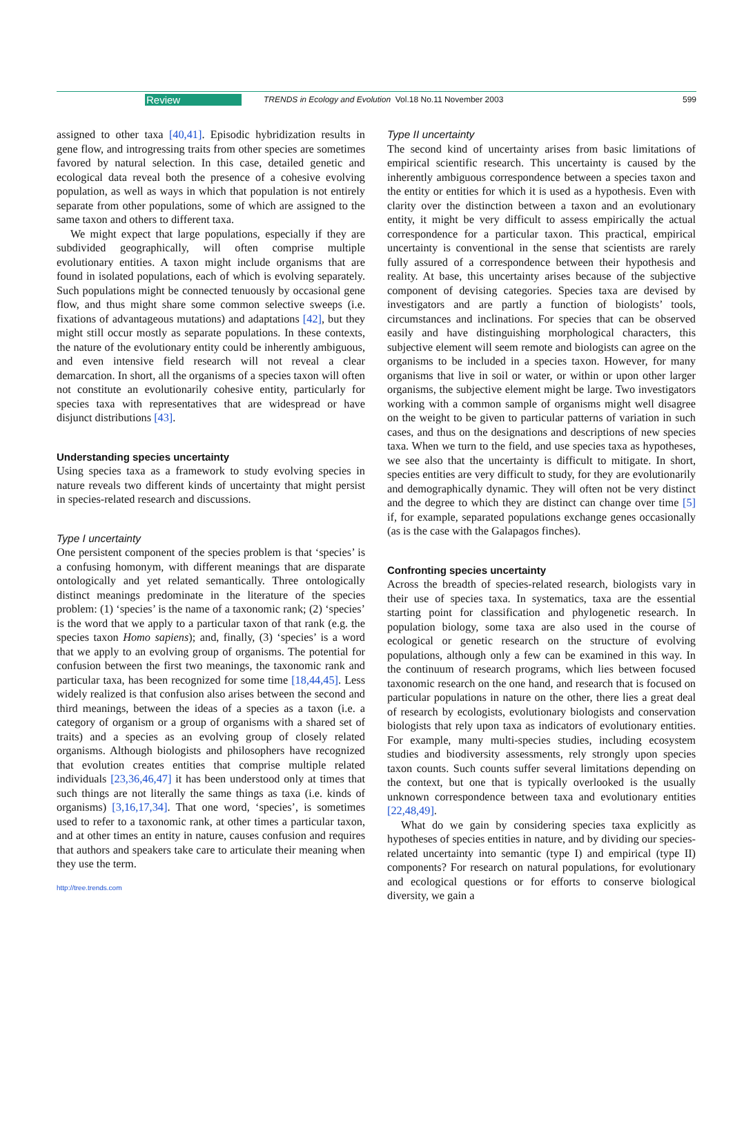Review TRENDS in Ecology and Evolution Vol.18 No.11 November 2003 599
assigned to other taxa [40,41]. Episodic hybridization results in gene flow, and introgressing traits from other species are sometimes favored by natural selection. In this case, detailed genetic and ecological data reveal both the presence of a cohesive evolving population, as well as ways in which that population is not entirely separate from other populations, some of which are assigned to the same taxon and others to different taxa.
We might expect that large populations, especially if they are subdivided geographically, will often comprise multiple evolutionary entities. A taxon might include organisms that are found in isolated populations, each of which is evolving separately. Such populations might be connected tenuously by occasional gene flow, and thus might share some common selective sweeps (i.e. fixations of advantageous mutations) and adaptations [42], but they might still occur mostly as separate populations. In these contexts, the nature of the evolutionary entity could be inherently ambiguous, and even intensive field research will not reveal a clear demarcation. In short, all the organisms of a species taxon will often not constitute an evolutionarily cohesive entity, particularly for species taxa with representatives that are widespread or have disjunct distributions [43].
Understanding species uncertainty
Using species taxa as a framework to study evolving species in nature reveals two different kinds of uncertainty that might persist in species-related research and discussions.
Type I uncertainty
One persistent component of the species problem is that ‘species’ is a confusing homonym, with different meanings that are disparate ontologically and yet related semantically. Three ontologically distinct meanings predominate in the literature of the species problem: (1) ‘species’ is the name of a taxonomic rank; (2) ‘species’ is the word that we apply to a particular taxon of that rank (e.g. the species taxon Homo sapiens); and, finally, (3) ‘species’ is a word that we apply to an evolving group of organisms. The potential for confusion between the first two meanings, the taxonomic rank and particular taxa, has been recognized for some time [18,44,45]. Less widely realized is that confusion also arises between the second and third meanings, between the ideas of a species as a taxon (i.e. a category of organism or a group of organisms with a shared set of traits) and a species as an evolving group of closely related organisms. Although biologists and philosophers have recognized that evolution creates entities that comprise multiple related individuals [23,36,46,47] it has been understood only at times that such things are not literally the same things as taxa (i.e. kinds of organisms) [3,16,17,34]. That one word, ‘species’, is sometimes used to refer to a taxonomic rank, at other times a particular taxon, and at other times an entity in nature, causes confusion and requires that authors and speakers take care to articulate their meaning when they use the term.
http://tree.trends.com
Type II uncertainty
The second kind of uncertainty arises from basic limitations of empirical scientific research. This uncertainty is caused by the inherently ambiguous correspondence between a species taxon and the entity or entities for which it is used as a hypothesis. Even with clarity over the distinction between a taxon and an evolutionary entity, it might be very difficult to assess empirically the actual correspondence for a particular taxon. This practical, empirical uncertainty is conventional in the sense that scientists are rarely fully assured of a correspondence between their hypothesis and reality. At base, this uncertainty arises because of the subjective component of devising categories. Species taxa are devised by investigators and are partly a function of biologists’ tools, circumstances and inclinations. For species that can be observed easily and have distinguishing morphological characters, this subjective element will seem remote and biologists can agree on the organisms to be included in a species taxon. However, for many organisms that live in soil or water, or within or upon other larger organisms, the subjective element might be large. Two investigators working with a common sample of organisms might well disagree on the weight to be given to particular patterns of variation in such cases, and thus on the designations and descriptions of new species taxa. When we turn to the field, and use species taxa as hypotheses, we see also that the uncertainty is difficult to mitigate. In short, species entities are very difficult to study, for they are evolutionarily and demographically dynamic. They will often not be very distinct and the degree to which they are distinct can change over time [5] if, for example, separated populations exchange genes occasionally (as is the case with the Galapagos finches).
Confronting species uncertainty
Across the breadth of species-related research, biologists vary in their use of species taxa. In systematics, taxa are the essential starting point for classification and phylogenetic research. In population biology, some taxa are also used in the course of ecological or genetic research on the structure of evolving populations, although only a few can be examined in this way. In the continuum of research programs, which lies between focused taxonomic research on the one hand, and research that is focused on particular populations in nature on the other, there lies a great deal of research by ecologists, evolutionary biologists and conservation biologists that rely upon taxa as indicators of evolutionary entities. For example, many multi-species studies, including ecosystem studies and biodiversity assessments, rely strongly upon species taxon counts. Such counts suffer several limitations depending on the context, but one that is typically overlooked is the usually unknown correspondence between taxa and evolutionary entities [22,48,49].
What do we gain by considering species taxa explicitly as hypotheses of species entities in nature, and by dividing our species-related uncertainty into semantic (type I) and empirical (type II) components? For research on natural populations, for evolutionary and ecological questions or for efforts to conserve biological diversity, we gain a